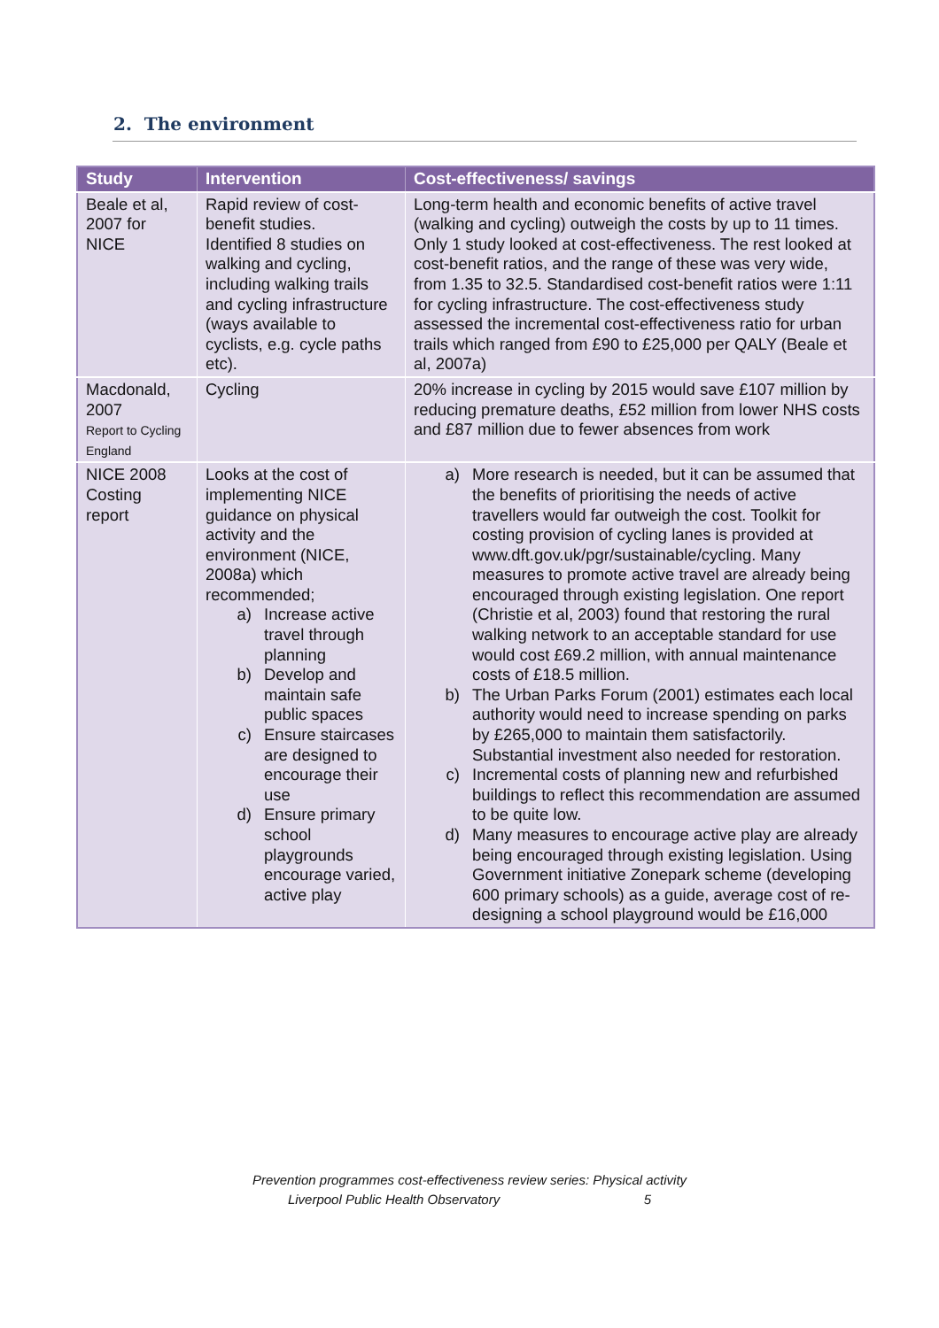2. The environment
| Study | Intervention | Cost-effectiveness/ savings |
| --- | --- | --- |
| Beale et al, 2007 for NICE | Rapid review of cost-benefit studies. Identified 8 studies on walking and cycling, including walking trails and cycling infrastructure (ways available to cyclists, e.g. cycle paths etc). | Long-term health and economic benefits of active travel (walking and cycling) outweigh the costs by up to 11 times. Only 1 study looked at cost-effectiveness. The rest looked at cost-benefit ratios, and the range of these was very wide, from 1.35 to 32.5. Standardised cost-benefit ratios were 1:11 for cycling infrastructure. The cost-effectiveness study assessed the incremental cost-effectiveness ratio for urban trails which ranged from £90 to £25,000 per QALY (Beale et al, 2007a) |
| Macdonald, 2007 Report to Cycling England | Cycling | 20% increase in cycling by 2015 would save £107 million by reducing premature deaths, £52 million from lower NHS costs and £87 million due to fewer absences from work |
| NICE 2008 Costing report | Looks at the cost of implementing NICE guidance on physical activity and the environment (NICE, 2008a) which recommended; a) Increase active travel through planning b) Develop and maintain safe public spaces c) Ensure staircases are designed to encourage their use d) Ensure primary school playgrounds encourage varied, active play | a) More research is needed, but it can be assumed that the benefits of prioritising the needs of active travellers would far outweigh the cost. Toolkit for costing provision of cycling lanes is provided at www.dft.gov.uk/pgr/sustainable/cycling . Many measures to promote active travel are already being encouraged through existing legislation. One report (Christie et al, 2003) found that restoring the rural walking network to an acceptable standard for use would cost £69.2 million, with annual maintenance costs of £18.5 million. b) The Urban Parks Forum (2001) estimates each local authority would need to increase spending on parks by £265,000 to maintain them satisfactorily. Substantial investment also needed for restoration. c) Incremental costs of planning new and refurbished buildings to reflect this recommendation are assumed to be quite low. d) Many measures to encourage active play are already being encouraged through existing legislation. Using Government initiative Zonepark scheme (developing 600 primary schools) as a guide, average cost of re-designing a school playground would be £16,000 |
Prevention programmes cost-effectiveness review series: Physical activity
Liverpool Public Health Observatory 5